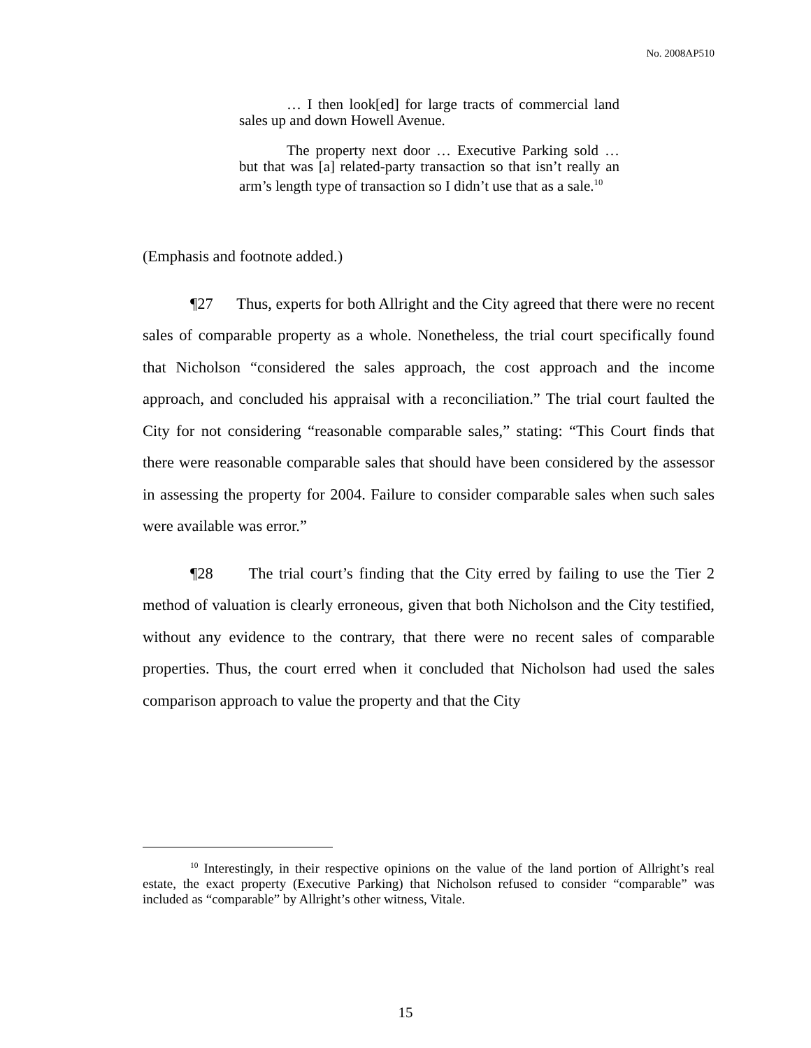No. 2008AP510
… I then look[ed] for large tracts of commercial land sales up and down Howell Avenue.
The property next door … Executive Parking sold … but that was [a] related-party transaction so that isn’t really an arm’s length type of transaction so I didn’t use that as a sale.<sup>10</sup>
(Emphasis and footnote added.)
¶27 Thus, experts for both Allright and the City agreed that there were no recent sales of comparable property as a whole. Nonetheless, the trial court specifically found that Nicholson “considered the sales approach, the cost approach and the income approach, and concluded his appraisal with a reconciliation.” The trial court faulted the City for not considering “reasonable comparable sales,” stating: “This Court finds that there were reasonable comparable sales that should have been considered by the assessor in assessing the property for 2004. Failure to consider comparable sales when such sales were available was error.”
¶28 The trial court’s finding that the City erred by failing to use the Tier 2 method of valuation is clearly erroneous, given that both Nicholson and the City testified, without any evidence to the contrary, that there were no recent sales of comparable properties. Thus, the court erred when it concluded that Nicholson had used the sales comparison approach to value the property and that the City
<sup>10</sup> Interestingly, in their respective opinions on the value of the land portion of Allright’s real estate, the exact property (Executive Parking) that Nicholson refused to consider “comparable” was included as “comparable” by Allright’s other witness, Vitale.
15